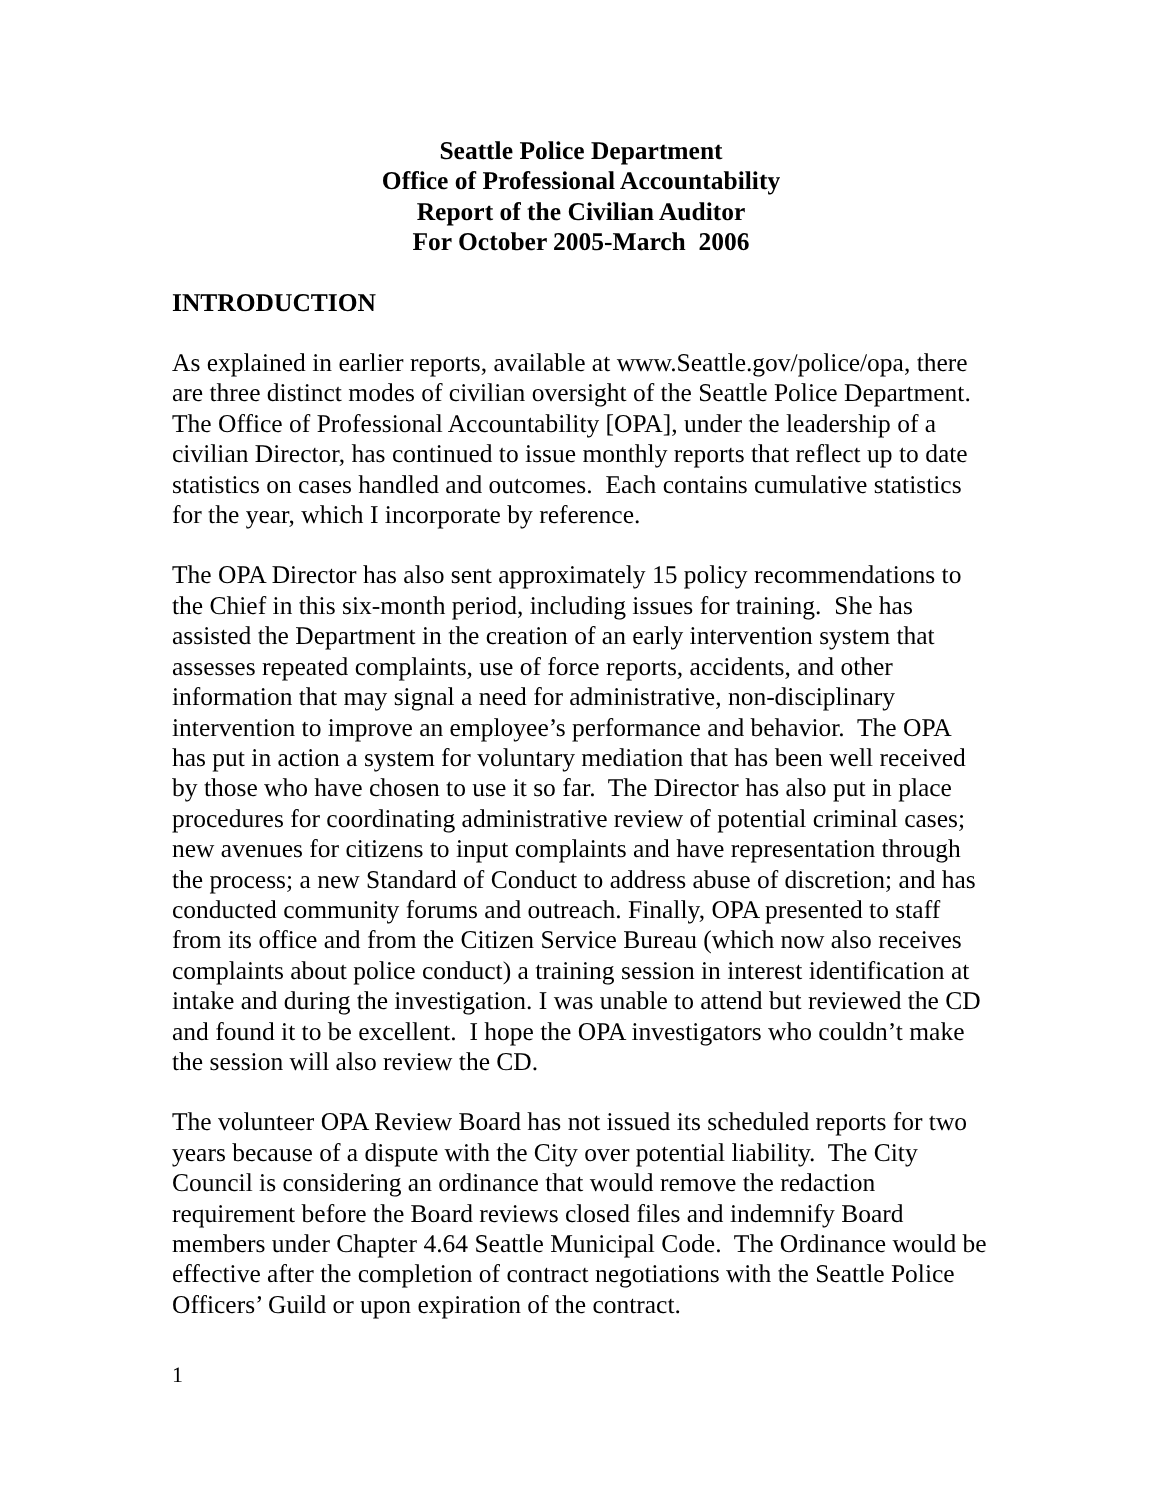Seattle Police Department
Office of Professional Accountability
Report of the Civilian Auditor
For October 2005-March 2006
INTRODUCTION
As explained in earlier reports, available at www.Seattle.gov/police/opa, there are three distinct modes of civilian oversight of the Seattle Police Department. The Office of Professional Accountability [OPA], under the leadership of a civilian Director, has continued to issue monthly reports that reflect up to date statistics on cases handled and outcomes. Each contains cumulative statistics for the year, which I incorporate by reference.
The OPA Director has also sent approximately 15 policy recommendations to the Chief in this six-month period, including issues for training. She has assisted the Department in the creation of an early intervention system that assesses repeated complaints, use of force reports, accidents, and other information that may signal a need for administrative, non-disciplinary intervention to improve an employee’s performance and behavior. The OPA has put in action a system for voluntary mediation that has been well received by those who have chosen to use it so far. The Director has also put in place procedures for coordinating administrative review of potential criminal cases; new avenues for citizens to input complaints and have representation through the process; a new Standard of Conduct to address abuse of discretion; and has conducted community forums and outreach. Finally, OPA presented to staff from its office and from the Citizen Service Bureau (which now also receives complaints about police conduct) a training session in interest identification at intake and during the investigation. I was unable to attend but reviewed the CD and found it to be excellent. I hope the OPA investigators who couldn’t make the session will also review the CD.
The volunteer OPA Review Board has not issued its scheduled reports for two years because of a dispute with the City over potential liability. The City Council is considering an ordinance that would remove the redaction requirement before the Board reviews closed files and indemnify Board members under Chapter 4.64 Seattle Municipal Code. The Ordinance would be effective after the completion of contract negotiations with the Seattle Police Officers’ Guild or upon expiration of the contract.
1